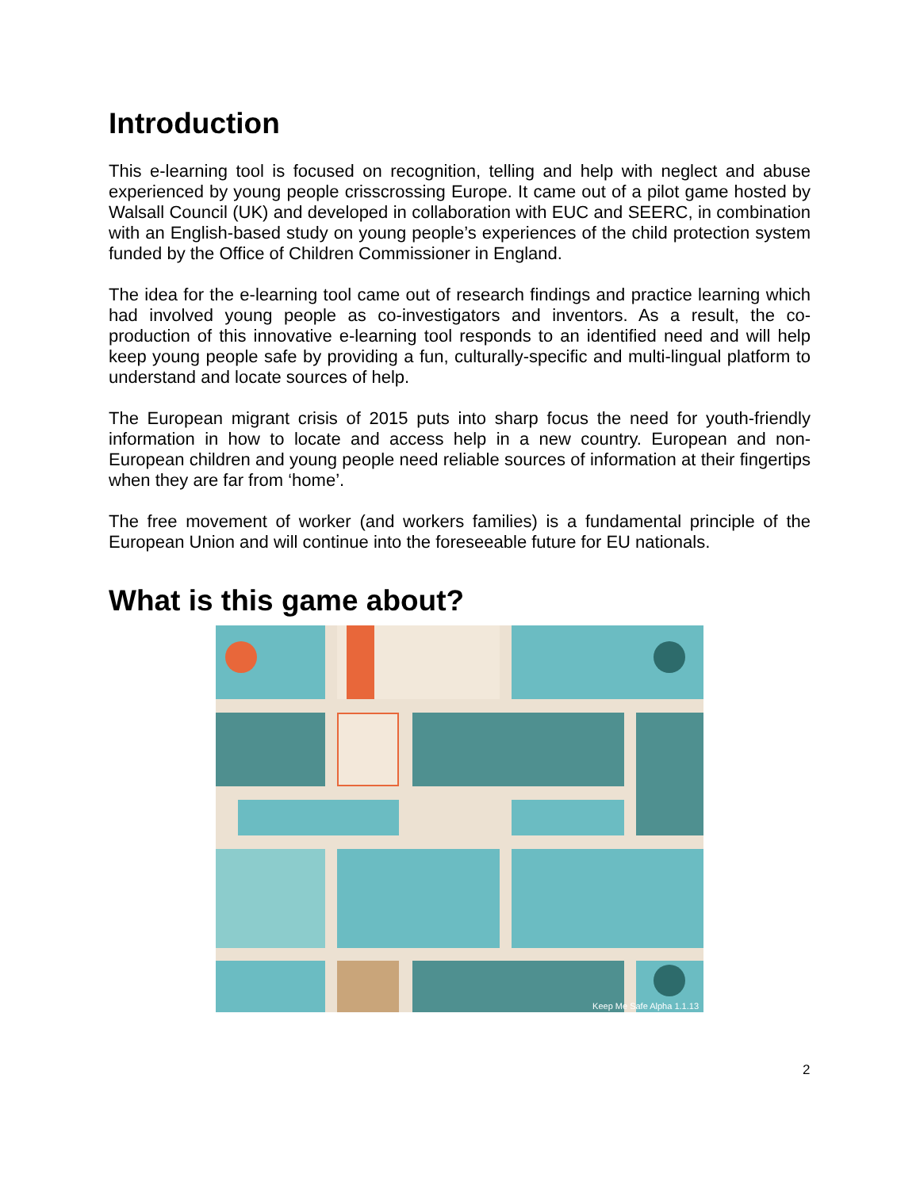Introduction
This e-learning tool is focused on recognition, telling and help with neglect and abuse experienced by young people crisscrossing Europe. It came out of a pilot game hosted by Walsall Council (UK) and developed in collaboration with EUC and SEERC, in combination with an English-based study on young people’s experiences of the child protection system funded by the Office of Children Commissioner in England.
The idea for the e-learning tool came out of research findings and practice learning which had involved young people as co-investigators and inventors. As a result, the co-production of this innovative e-learning tool responds to an identified need and will help keep young people safe by providing a fun, culturally-specific and multi-lingual platform to understand and locate sources of help.
The European migrant crisis of 2015 puts into sharp focus the need for youth-friendly information in how to locate and access help in a new country. European and non-European children and young people need reliable sources of information at their fingertips when they are far from ‘home’.
The free movement of worker (and workers families) is a fundamental principle of the European Union and will continue into the foreseeable future for EU nationals.
What is this game about?
Keep Me Safe Alpha 1.1.13
2